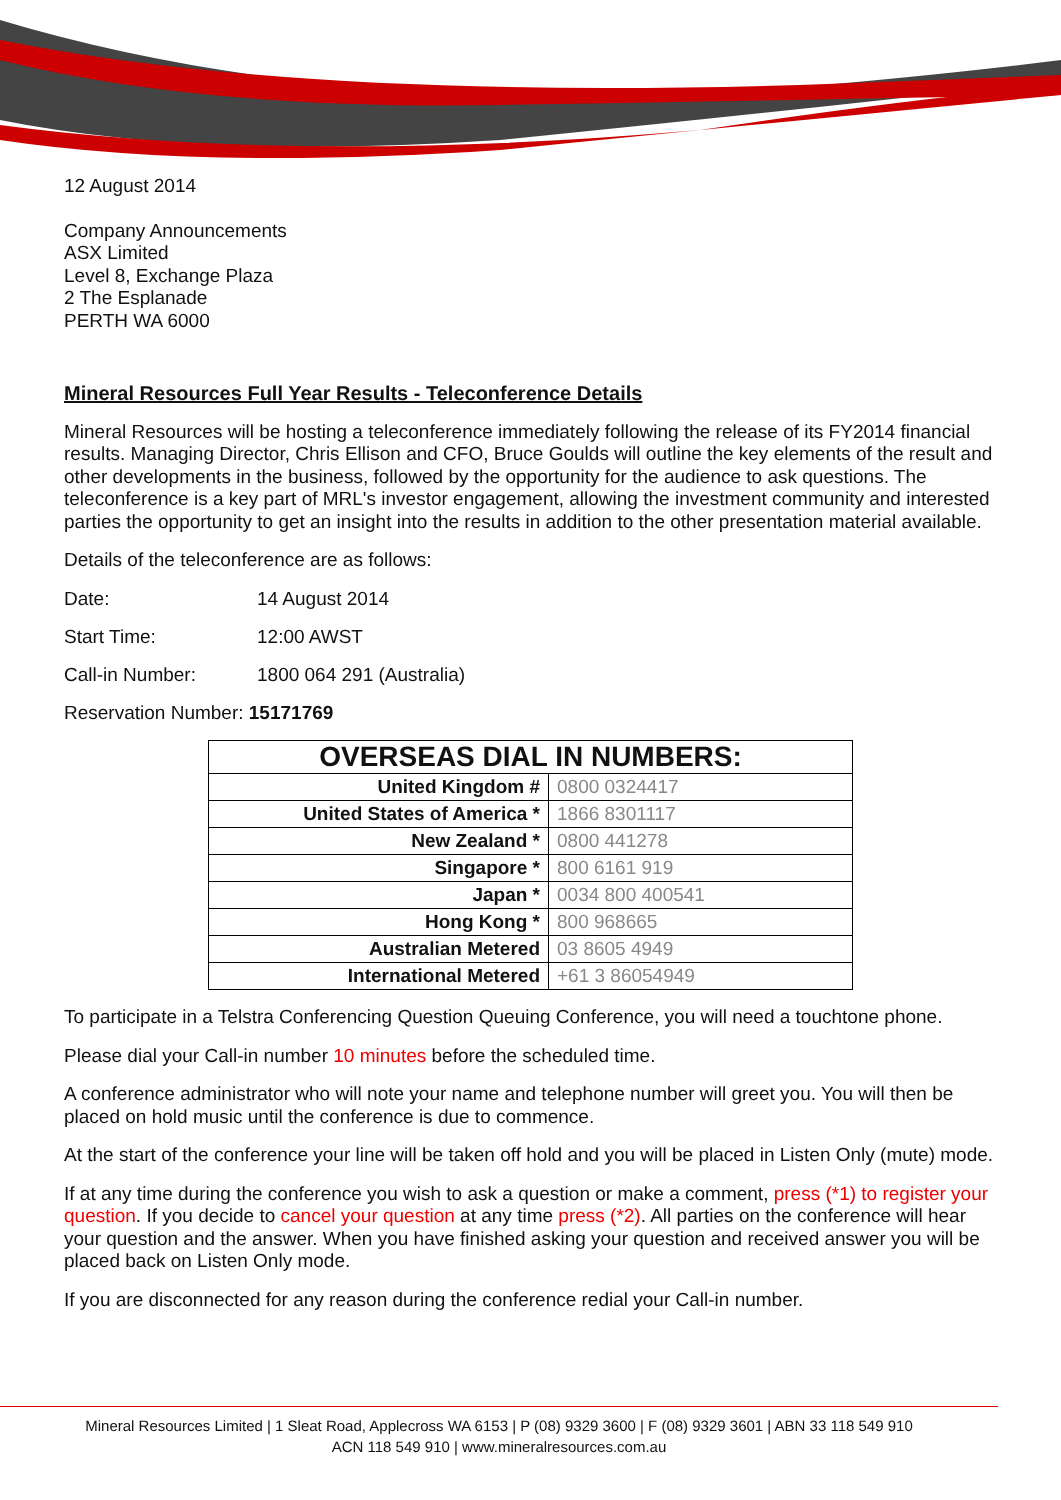12 August 2014
Company Announcements
ASX Limited
Level 8, Exchange Plaza
2 The Esplanade
PERTH WA 6000
Mineral Resources Full Year Results - Teleconference Details
Mineral Resources will be hosting a teleconference immediately following the release of its FY2014 financial results. Managing Director, Chris Ellison and CFO, Bruce Goulds will outline the key elements of the result and other developments in the business, followed by the opportunity for the audience to ask questions. The teleconference is a key part of MRL's investor engagement, allowing the investment community and interested parties the opportunity to get an insight into the results in addition to the other presentation material available.
Details of the teleconference are as follows:
Date: 14 August 2014
Start Time: 12:00 AWST
Call-in Number: 1800 064 291 (Australia)
Reservation Number: 15171769
| OVERSEAS DIAL IN NUMBERS: | |
| --- | --- |
| United Kingdom # | 0800 0324417 |
| United States of America * | 1866 8301117 |
| New Zealand * | 0800 441278 |
| Singapore * | 800 6161 919 |
| Japan * | 0034 800 400541 |
| Hong Kong * | 800 968665 |
| Australian Metered | 03 8605 4949 |
| International Metered | +61 3 86054949 |
To participate in a Telstra Conferencing Question Queuing Conference, you will need a touchtone phone.
Please dial your Call-in number 10 minutes before the scheduled time.
A conference administrator who will note your name and telephone number will greet you. You will then be placed on hold music until the conference is due to commence.
At the start of the conference your line will be taken off hold and you will be placed in Listen Only (mute) mode.
If at any time during the conference you wish to ask a question or make a comment, press (*1) to register your question. If you decide to cancel your question at any time press (*2). All parties on the conference will hear your question and the answer. When you have finished asking your question and received answer you will be placed back on Listen Only mode.
If you are disconnected for any reason during the conference redial your Call-in number.
Mineral Resources Limited | 1 Sleat Road, Applecross WA 6153 | P (08) 9329 3600 | F (08) 9329 3601 | ABN 33 118 549 910
ACN 118 549 910 | www.mineralresources.com.au